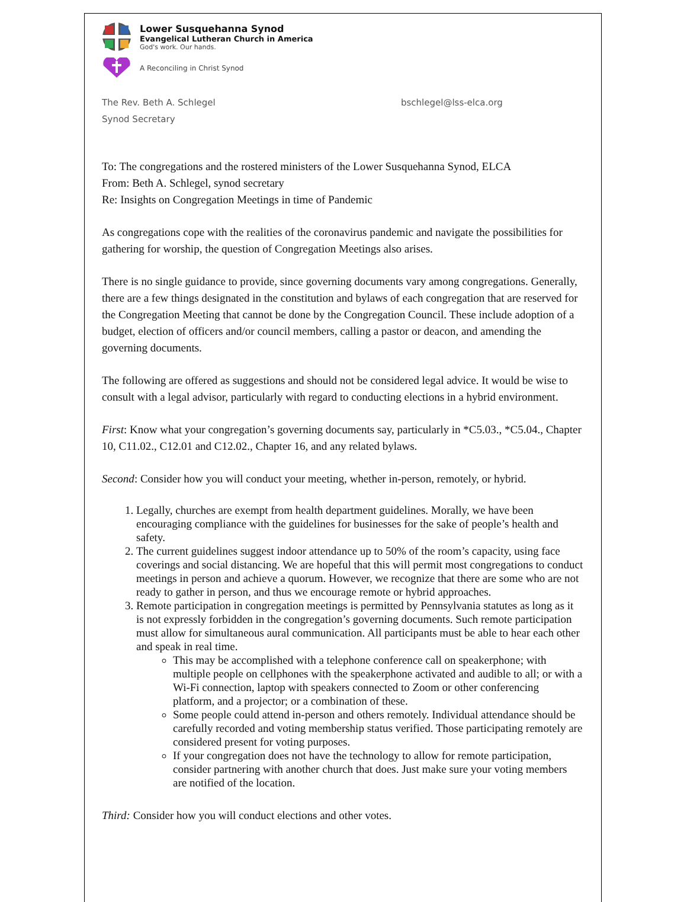Lower Susquehanna Synod
Evangelical Lutheran Church in America
God's work. Our hands.
A Reconciling in Christ Synod
The Rev. Beth A. Schlegel
Synod Secretary
bschlegel@lss-elca.org
To: The congregations and the rostered ministers of the Lower Susquehanna Synod, ELCA
From: Beth A. Schlegel, synod secretary
Re: Insights on Congregation Meetings in time of Pandemic
As congregations cope with the realities of the coronavirus pandemic and navigate the possibilities for gathering for worship, the question of Congregation Meetings also arises.
There is no single guidance to provide, since governing documents vary among congregations. Generally, there are a few things designated in the constitution and bylaws of each congregation that are reserved for the Congregation Meeting that cannot be done by the Congregation Council. These include adoption of a budget, election of officers and/or council members, calling a pastor or deacon, and amending the governing documents.
The following are offered as suggestions and should not be considered legal advice. It would be wise to consult with a legal advisor, particularly with regard to conducting elections in a hybrid environment.
First: Know what your congregation’s governing documents say, particularly in *C5.03., *C5.04., Chapter 10, C11.02., C12.01 and C12.02., Chapter 16, and any related bylaws.
Second: Consider how you will conduct your meeting, whether in-person, remotely, or hybrid.
1. Legally, churches are exempt from health department guidelines. Morally, we have been encouraging compliance with the guidelines for businesses for the sake of people’s health and safety.
2. The current guidelines suggest indoor attendance up to 50% of the room’s capacity, using face coverings and social distancing. We are hopeful that this will permit most congregations to conduct meetings in person and achieve a quorum. However, we recognize that there are some who are not ready to gather in person, and thus we encourage remote or hybrid approaches.
3. Remote participation in congregation meetings is permitted by Pennsylvania statutes as long as it is not expressly forbidden in the congregation’s governing documents. Such remote participation must allow for simultaneous aural communication. All participants must be able to hear each other and speak in real time.
This may be accomplished with a telephone conference call on speakerphone; with multiple people on cellphones with the speakerphone activated and audible to all; or with a Wi-Fi connection, laptop with speakers connected to Zoom or other conferencing platform, and a projector; or a combination of these.
Some people could attend in-person and others remotely. Individual attendance should be carefully recorded and voting membership status verified. Those participating remotely are considered present for voting purposes.
If your congregation does not have the technology to allow for remote participation, consider partnering with another church that does. Just make sure your voting members are notified of the location.
Third: Consider how you will conduct elections and other votes.